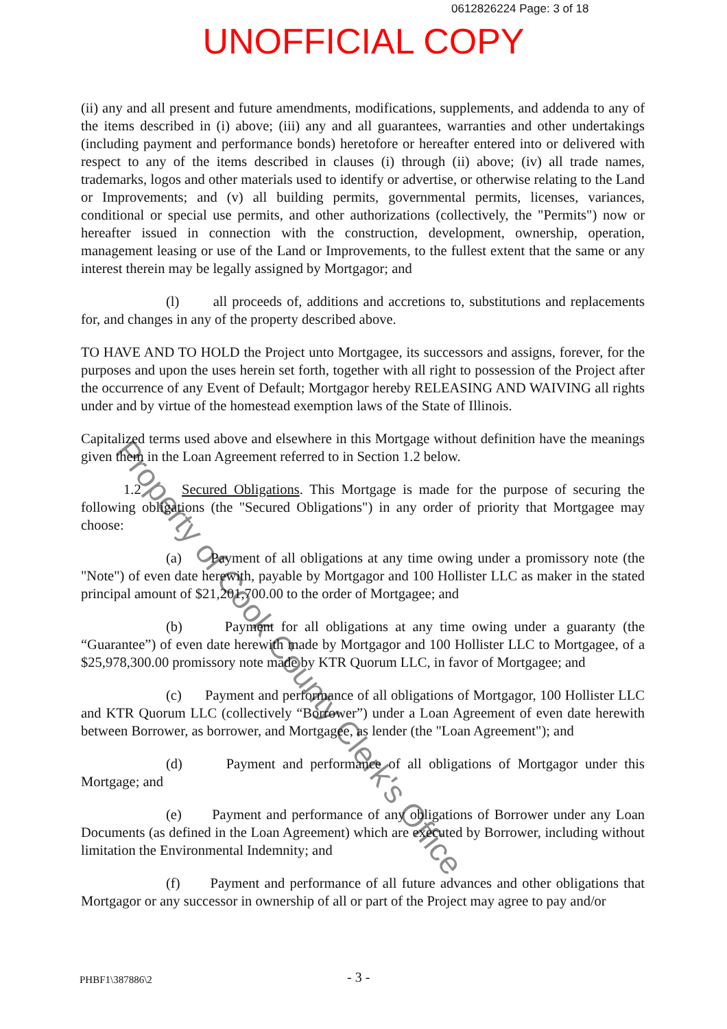0612826224 Page: 3 of 18
UNOFFICIAL COPY
(ii) any and all present and future amendments, modifications, supplements, and addenda to any of the items described in (i) above; (iii) any and all guarantees, warranties and other undertakings (including payment and performance bonds) heretofore or hereafter entered into or delivered with respect to any of the items described in clauses (i) through (ii) above; (iv) all trade names, trademarks, logos and other materials used to identify or advertise, or otherwise relating to the Land or Improvements; and (v) all building permits, governmental permits, licenses, variances, conditional or special use permits, and other authorizations (collectively, the "Permits") now or hereafter issued in connection with the construction, development, ownership, operation, management leasing or use of the Land or Improvements, to the fullest extent that the same or any interest therein may be legally assigned by Mortgagor; and
(l) all proceeds of, additions and accretions to, substitutions and replacements for, and changes in any of the property described above.
TO HAVE AND TO HOLD the Project unto Mortgagee, its successors and assigns, forever, for the purposes and upon the uses herein set forth, together with all right to possession of the Project after the occurrence of any Event of Default; Mortgagor hereby RELEASING AND WAIVING all rights under and by virtue of the homestead exemption laws of the State of Illinois.
Capitalized terms used above and elsewhere in this Mortgage without definition have the meanings given them in the Loan Agreement referred to in Section 1.2 below.
1.2 Secured Obligations. This Mortgage is made for the purpose of securing the following obligations (the "Secured Obligations") in any order of priority that Mortgagee may choose:
(a) Payment of all obligations at any time owing under a promissory note (the "Note") of even date herewith, payable by Mortgagor and 100 Hollister LLC as maker in the stated principal amount of $21,201,700.00 to the order of Mortgagee; and
(b) Payment for all obligations at any time owing under a guaranty (the “Guarantee”) of even date herewith made by Mortgagor and 100 Hollister LLC to Mortgagee, of a $25,978,300.00 promissory note made by KTR Quorum LLC, in favor of Mortgagee; and
(c) Payment and performance of all obligations of Mortgagor, 100 Hollister LLC and KTR Quorum LLC (collectively “Borrower”) under a Loan Agreement of even date herewith between Borrower, as borrower, and Mortgagee, as lender (the "Loan Agreement"); and
(d) Payment and performance of all obligations of Mortgagor under this Mortgage; and
(e) Payment and performance of any obligations of Borrower under any Loan Documents (as defined in the Loan Agreement) which are executed by Borrower, including without limitation the Environmental Indemnity; and
(f) Payment and performance of all future advances and other obligations that Mortgagor or any successor in ownership of all or part of the Project may agree to pay and/or
Property of Cook County Clerk's Office
PHBF1\387886\2 - 3 -